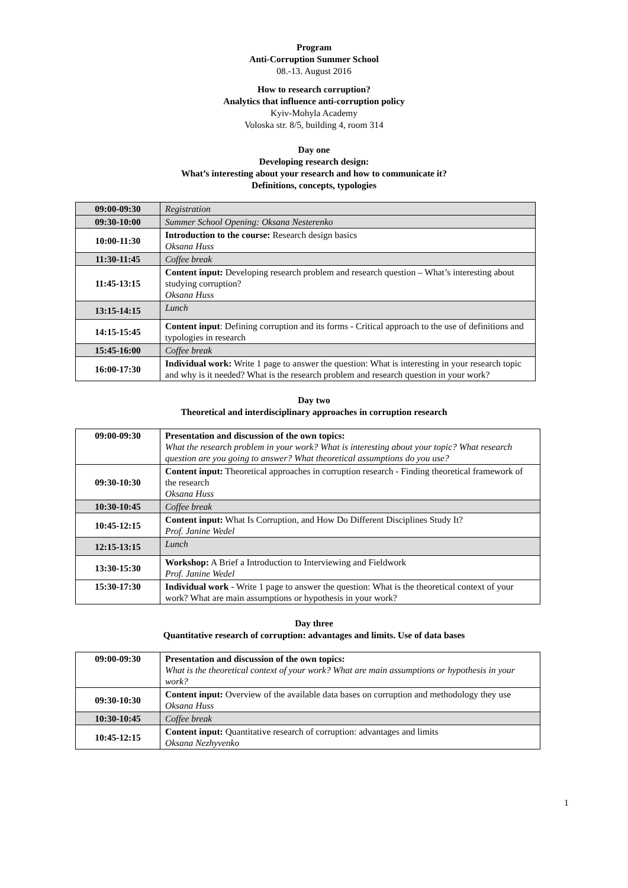Program
Anti-Corruption Summer School
08.-13. August 2016
How to research corruption?
Analytics that influence anti-corruption policy
Kyiv-Mohyla Academy
Voloska str. 8/5, building 4, room 314
Day one
Developing research design:
What’s interesting about your research and how to communicate it?
Definitions, concepts, typologies
| 09:00-09:30 | Registration |
| 09:30-10:00 | Summer School Opening: Oksana Nesterenko |
| 10:00-11:30 | Introduction to the course: Research design basics Oksana Huss |
| 11:30-11:45 | Coffee break |
| 11:45-13:15 | Content input: Developing research problem and research question – What’s interesting about studying corruption? Oksana Huss |
| 13:15-14:15 | Lunch |
| 14:15-15:45 | Content input : Defining corruption and its forms - Critical approach to the use of definitions and typologies in research |
| 15:45-16:00 | Coffee break |
| 16:00-17:30 | Individual work: Write 1 page to answer the question: What is interesting in your research topic and why is it needed? What is the research problem and research question in your work? |
Day two
Theoretical and interdisciplinary approaches in corruption research
| 09:00-09:30 | Presentation and discussion of the own topics: What the research problem in your work? What is interesting about your topic? What research question are you going to answer? What theoretical assumptions do you use? |
| 09:30-10:30 | Content input: Theoretical approaches in corruption research - Finding theoretical framework of the research Oksana Huss |
| 10:30-10:45 | Coffee break |
| 10:45-12:15 | Content input: What Is Corruption, and How Do Different Disciplines Study It? Prof. Janine Wedel |
| 12:15-13:15 | Lunch |
| 13:30-15:30 | Workshop: A Brief a Introduction to Interviewing and Fieldwork Prof. Janine Wedel |
| 15:30-17:30 | Individual work - Write 1 page to answer the question: What is the theoretical context of your work? What are main assumptions or hypothesis in your work? |
Day three
Quantitative research of corruption: advantages and limits. Use of data bases
| 09:00-09:30 | Presentation and discussion of the own topics: What is the theoretical context of your work? What are main assumptions or hypothesis in your work? |
| 09:30-10:30 | Content input: Overview of the available data bases on corruption and methodology they use Oksana Huss |
| 10:30-10:45 | Coffee break |
| 10:45-12:15 | Content input: Quantitative research of corruption: advantages and limits Oksana Nezhyvenko |
1